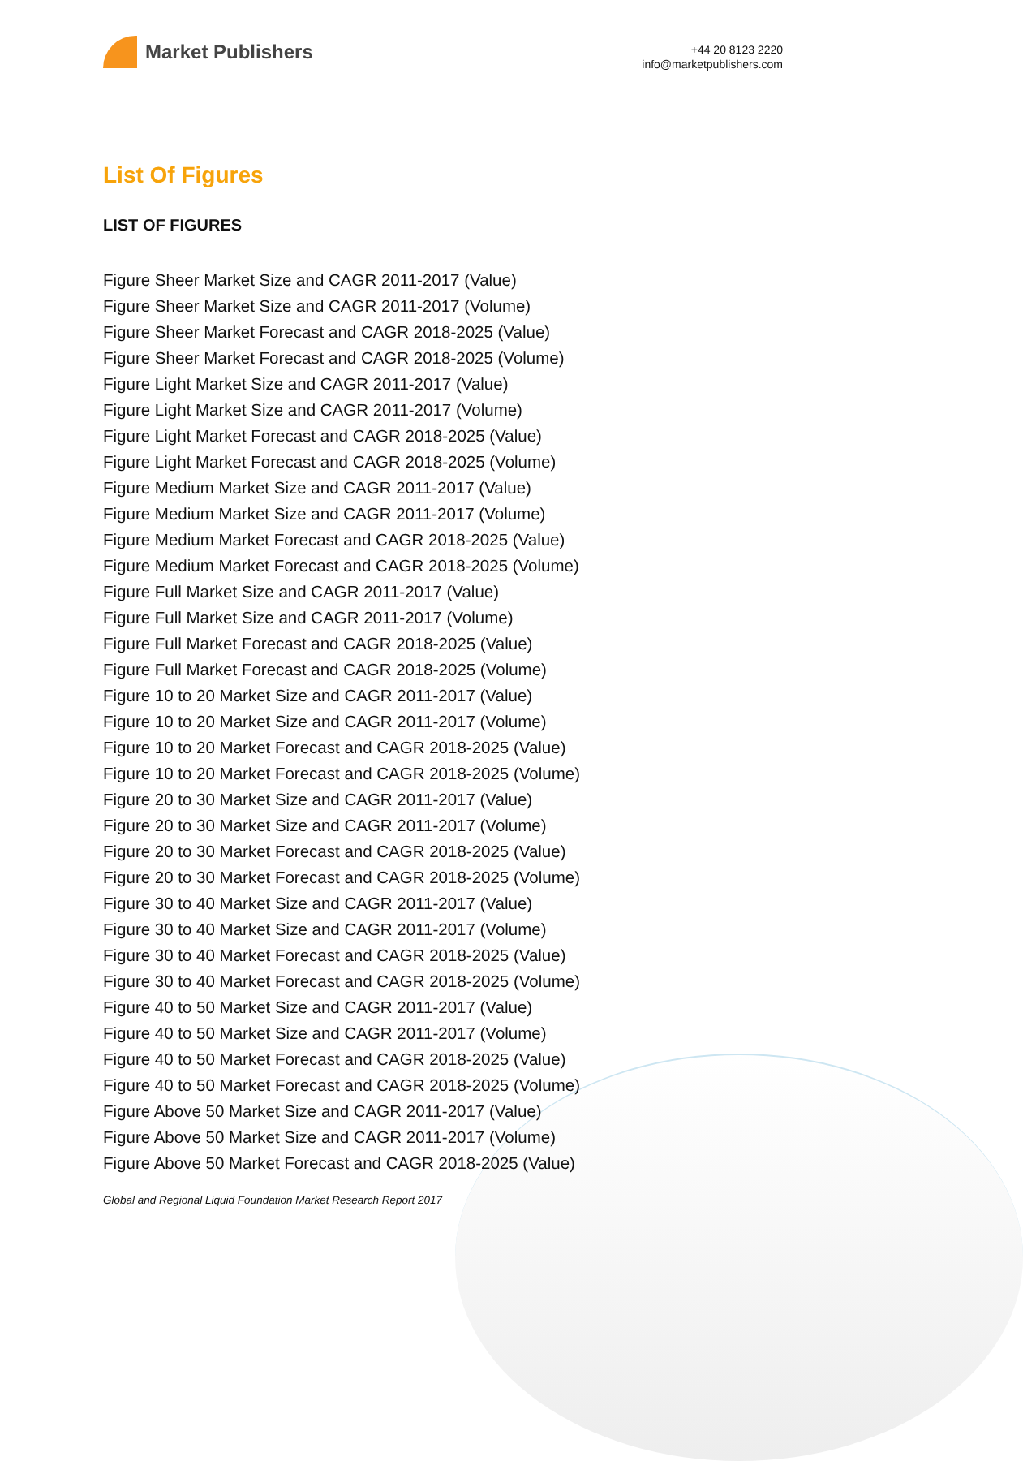Market Publishers
+44 20 8123 2220
info@marketpublishers.com
List Of Figures
LIST OF FIGURES
Figure Sheer Market Size and CAGR 2011-2017 (Value)
Figure Sheer Market Size and CAGR 2011-2017 (Volume)
Figure Sheer Market Forecast and CAGR 2018-2025 (Value)
Figure Sheer Market Forecast and CAGR 2018-2025 (Volume)
Figure Light Market Size and CAGR 2011-2017 (Value)
Figure Light Market Size and CAGR 2011-2017 (Volume)
Figure Light Market Forecast and CAGR 2018-2025 (Value)
Figure Light Market Forecast and CAGR 2018-2025 (Volume)
Figure Medium Market Size and CAGR 2011-2017 (Value)
Figure Medium Market Size and CAGR 2011-2017 (Volume)
Figure Medium Market Forecast and CAGR 2018-2025 (Value)
Figure Medium Market Forecast and CAGR 2018-2025 (Volume)
Figure Full Market Size and CAGR 2011-2017 (Value)
Figure Full Market Size and CAGR 2011-2017 (Volume)
Figure Full Market Forecast and CAGR 2018-2025 (Value)
Figure Full Market Forecast and CAGR 2018-2025 (Volume)
Figure 10 to 20 Market Size and CAGR 2011-2017 (Value)
Figure 10 to 20 Market Size and CAGR 2011-2017 (Volume)
Figure 10 to 20 Market Forecast and CAGR 2018-2025 (Value)
Figure 10 to 20 Market Forecast and CAGR 2018-2025 (Volume)
Figure 20 to 30 Market Size and CAGR 2011-2017 (Value)
Figure 20 to 30 Market Size and CAGR 2011-2017 (Volume)
Figure 20 to 30 Market Forecast and CAGR 2018-2025 (Value)
Figure 20 to 30 Market Forecast and CAGR 2018-2025 (Volume)
Figure 30 to 40 Market Size and CAGR 2011-2017 (Value)
Figure 30 to 40 Market Size and CAGR 2011-2017 (Volume)
Figure 30 to 40 Market Forecast and CAGR 2018-2025 (Value)
Figure 30 to 40 Market Forecast and CAGR 2018-2025 (Volume)
Figure 40 to 50 Market Size and CAGR 2011-2017 (Value)
Figure 40 to 50 Market Size and CAGR 2011-2017 (Volume)
Figure 40 to 50 Market Forecast and CAGR 2018-2025 (Value)
Figure 40 to 50 Market Forecast and CAGR 2018-2025 (Volume)
Figure Above 50 Market Size and CAGR 2011-2017 (Value)
Figure Above 50 Market Size and CAGR 2011-2017 (Volume)
Figure Above 50 Market Forecast and CAGR 2018-2025 (Value)
Global and Regional Liquid Foundation Market Research Report 2017